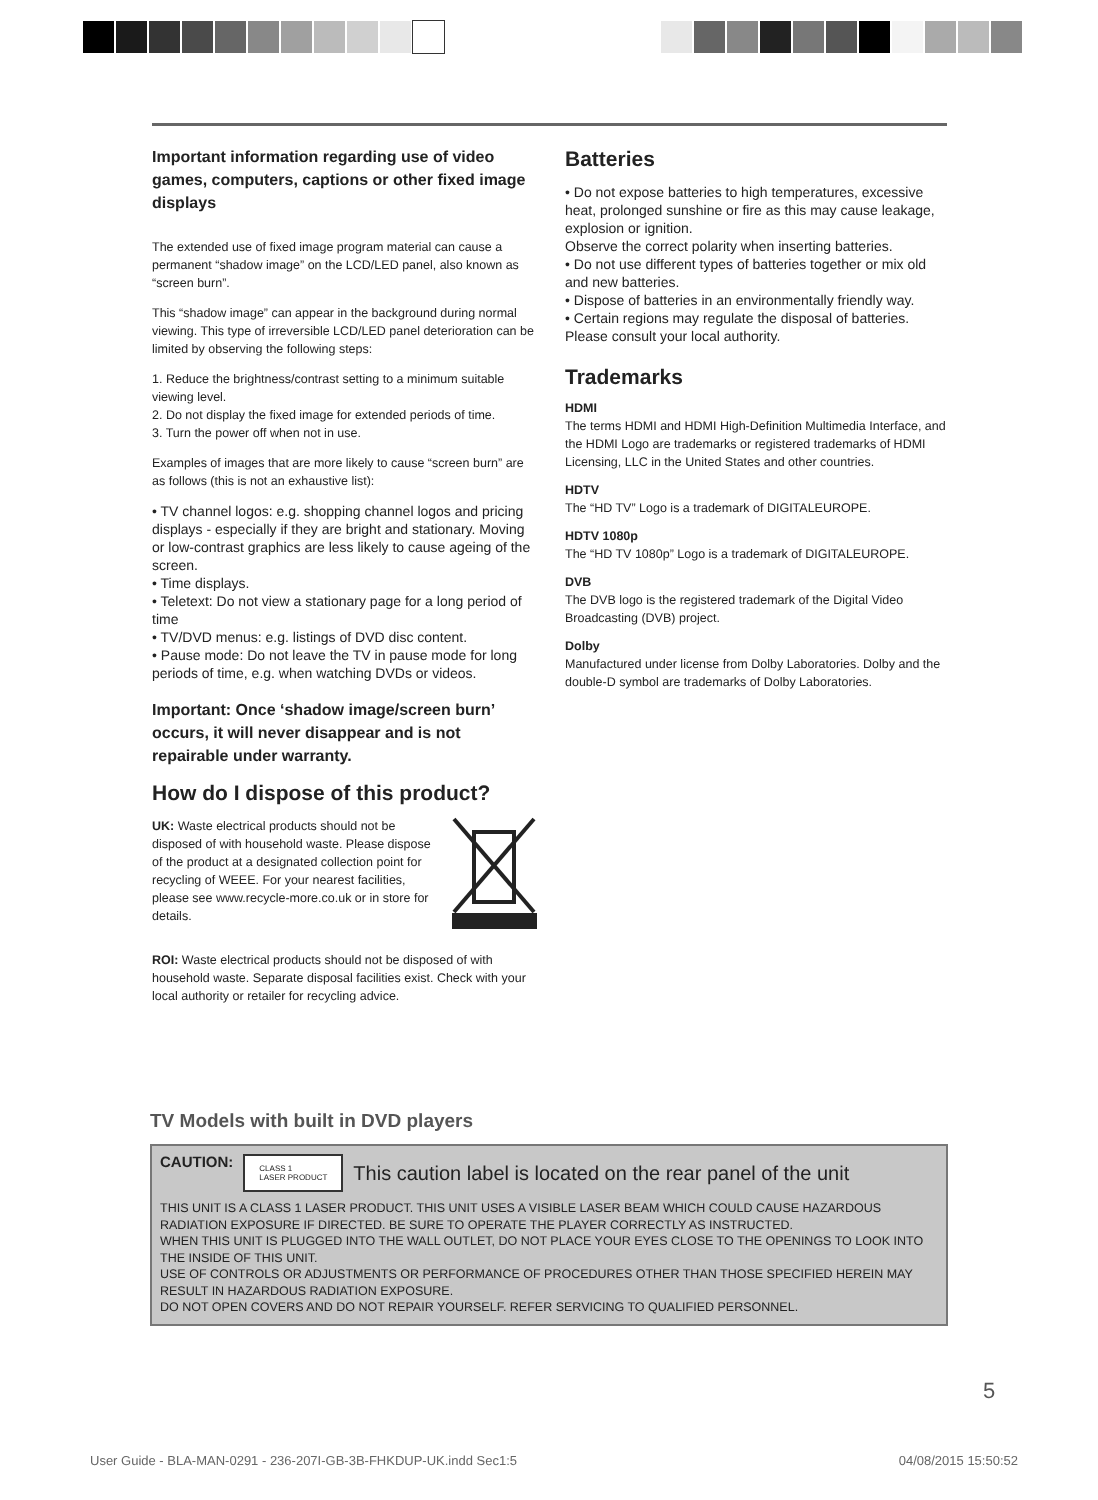Important information regarding use of video games, computers, captions or other fixed image displays
The extended use of fixed image program material can cause a permanent “shadow image” on the LCD/LED panel, also known as “screen burn”.
This “shadow image” can appear in the background during normal viewing. This type of irreversible LCD/LED panel deterioration can be limited by observing the following steps:
1. Reduce the brightness/contrast setting to a minimum suitable viewing level.
2. Do not display the fixed image for extended periods of time.
3. Turn the power off when not in use.
Examples of images that are more likely to cause “screen burn” are as follows (this is not an exhaustive list):
• TV channel logos: e.g. shopping channel logos and pricing displays - especially if they are bright and stationary. Moving or low-contrast graphics are less likely to cause ageing of the screen.
• Time displays.
• Teletext: Do not view a stationary page for a long period of time
• TV/DVD menus: e.g. listings of DVD disc content.
• Pause mode: Do not leave the TV in pause mode for long periods of time, e.g. when watching DVDs or videos.
Important: Once ‘shadow image/screen burn’ occurs, it will never disappear and is not repairable under warranty.
How do I dispose of this product?
UK: Waste electrical products should not be disposed of with household waste. Please dispose of the product at a designated collection point for recycling of WEEE. For your nearest facilities, please see www.recycle-more.co.uk or in store for details.
ROI: Waste electrical products should not be disposed of with household waste. Separate disposal facilities exist. Check with your local authority or retailer for recycling advice.
Batteries
• Do not expose batteries to high temperatures, excessive heat, prolonged sunshine or fire as this may cause leakage, explosion or ignition.
Observe the correct polarity when inserting batteries.
• Do not use different types of batteries together or mix old and new batteries.
• Dispose of batteries in an environmentally friendly way.
• Certain regions may regulate the disposal of batteries. Please consult your local authority.
Trademarks
HDMI
The terms HDMI and HDMI High-Definition Multimedia Interface, and the HDMI Logo are trademarks or registered trademarks of HDMI Licensing, LLC in the United States and other countries.
HDTV
The “HD TV” Logo is a trademark of DIGITALEUROPE.
HDTV 1080p
The “HD TV 1080p” Logo is a trademark of DIGITALEUROPE.
DVB
The DVB logo is the registered trademark of the Digital Video Broadcasting (DVB) project.
Dolby
Manufactured under license from Dolby Laboratories. Dolby and the double-D symbol are trademarks of Dolby Laboratories.
TV Models with built in DVD players
CAUTION:
CLASS 1
LASER PRODUCT
This caution label is located on the rear panel of the unit
THIS UNIT IS A CLASS 1 LASER PRODUCT. THIS UNIT USES A VISIBLE LASER BEAM WHICH COULD CAUSE HAZARDOUS RADIATION EXPOSURE IF DIRECTED. BE SURE TO OPERATE THE PLAYER CORRECTLY AS INSTRUCTED.
WHEN THIS UNIT IS PLUGGED INTO THE WALL OUTLET, DO NOT PLACE YOUR EYES CLOSE TO THE OPENINGS TO LOOK INTO THE INSIDE OF THIS UNIT.
USE OF CONTROLS OR ADJUSTMENTS OR PERFORMANCE OF PROCEDURES OTHER THAN THOSE SPECIFIED HEREIN MAY RESULT IN HAZARDOUS RADIATION EXPOSURE.
DO NOT OPEN COVERS AND DO NOT REPAIR YOURSELF. REFER SERVICING TO QUALIFIED PERSONNEL.
5
User Guide - BLA-MAN-0291 - 236-207I-GB-3B-FHKDUP-UK.indd Sec1:5 04/08/2015 15:50:52